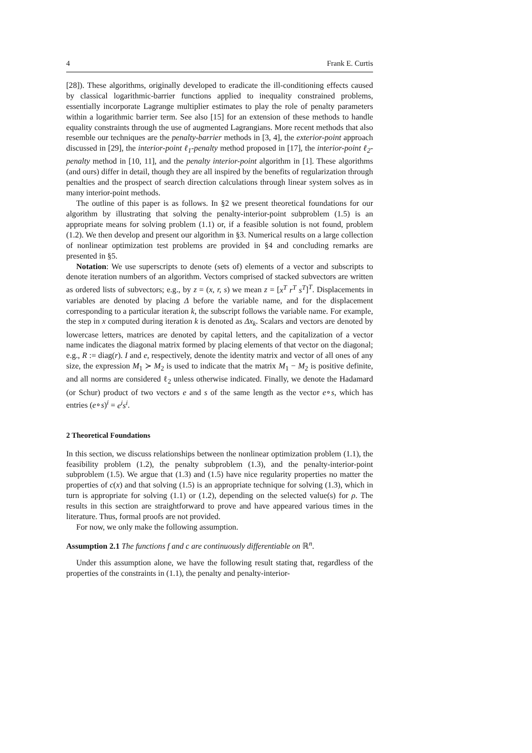4 Frank E. Curtis
[28]). These algorithms, originally developed to eradicate the ill-conditioning effects caused by classical logarithmic-barrier functions applied to inequality constrained problems, essentially incorporate Lagrange multiplier estimates to play the role of penalty parameters within a logarithmic barrier term. See also [15] for an extension of these methods to handle equality constraints through the use of augmented Lagrangians. More recent methods that also resemble our techniques are the penalty-barrier methods in [3, 4], the exterior-point approach discussed in [29], the interior-point ℓ<sub>1</sub>-penalty method proposed in [17], the interior-point ℓ<sub>2</sub>-penalty method in [10, 11], and the penalty interior-point algorithm in [1]. These algorithms (and ours) differ in detail, though they are all inspired by the benefits of regularization through penalties and the prospect of search direction calculations through linear system solves as in many interior-point methods.
The outline of this paper is as follows. In §2 we present theoretical foundations for our algorithm by illustrating that solving the penalty-interior-point subproblem (1.5) is an appropriate means for solving problem (1.1) or, if a feasible solution is not found, problem (1.2). We then develop and present our algorithm in §3. Numerical results on a large collection of nonlinear optimization test problems are provided in §4 and concluding remarks are presented in §5.
Notation: We use superscripts to denote (sets of) elements of a vector and subscripts to denote iteration numbers of an algorithm. Vectors comprised of stacked subvectors are written as ordered lists of subvectors; e.g., by z = (x, r, s) we mean z = [x<sup>T</sup> r<sup>T</sup> s<sup>T</sup>]<sup>T</sup>. Displacements in variables are denoted by placing Δ before the variable name, and for the displacement corresponding to a particular iteration k, the subscript follows the variable name. For example, the step in x computed during iteration k is denoted as Δx<sub>k</sub>. Scalars and vectors are denoted by lowercase letters, matrices are denoted by capital letters, and the capitalization of a vector name indicates the diagonal matrix formed by placing elements of that vector on the diagonal; e.g., R := diag(r). I and e, respectively, denote the identity matrix and vector of all ones of any size, the expression M<sub>1</sub> ≻ M<sub>2</sub> is used to indicate that the matrix M<sub>1</sub> − M<sub>2</sub> is positive definite, and all norms are considered ℓ<sub>2</sub> unless otherwise indicated. Finally, we denote the Hadamard (or Schur) product of two vectors e and s of the same length as the vector e∘s, which has entries (e∘s)<sup>i</sup> = e<sup>i</sup>s<sup>i</sup>.
2 Theoretical Foundations
In this section, we discuss relationships between the nonlinear optimization problem (1.1), the feasibility problem (1.2), the penalty subproblem (1.3), and the penalty-interior-point subproblem (1.5). We argue that (1.3) and (1.5) have nice regularity properties no matter the properties of c(x) and that solving (1.5) is an appropriate technique for solving (1.3), which in turn is appropriate for solving (1.1) or (1.2), depending on the selected value(s) for ρ. The results in this section are straightforward to prove and have appeared various times in the literature. Thus, formal proofs are not provided.
For now, we only make the following assumption.
Assumption 2.1 The functions f and c are continuously differentiable on ℝ<sup>n</sup>.
Under this assumption alone, we have the following result stating that, regardless of the properties of the constraints in (1.1), the penalty and penalty-interior-